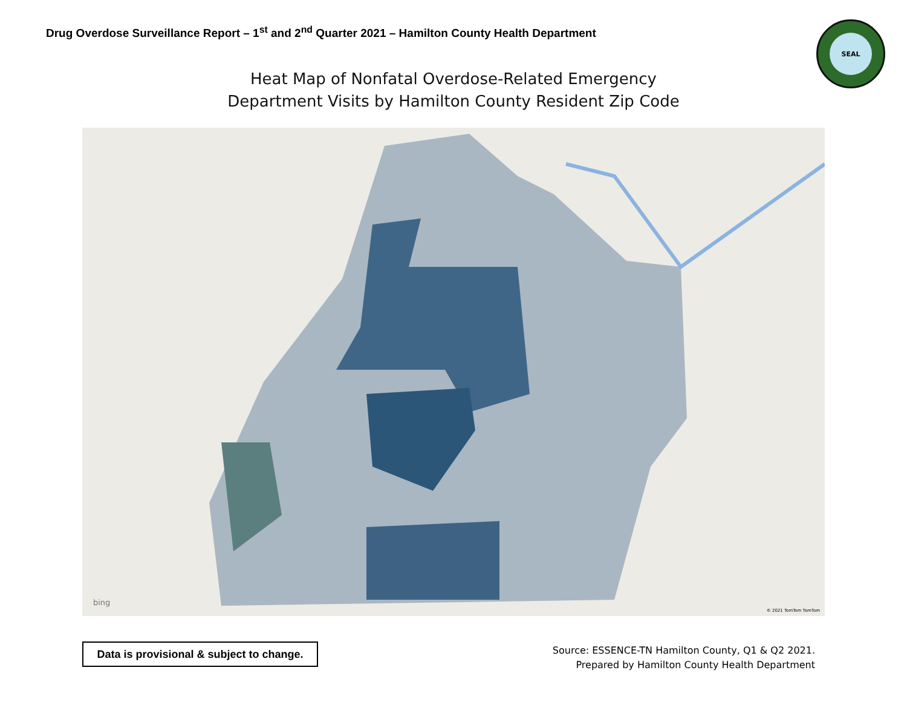Drug Overdose Surveillance Report – 1<sup>st</sup> and 2<sup>nd</sup> Quarter 2021 – Hamilton County Health Department
SEAL
Heat Map of Nonfatal Overdose-Related Emergency
Department Visits by Hamilton County Resident Zip Code
bing
© 2021 TomTom TomTom
Data is provisional & subject to change.
Source: ESSENCE-TN Hamilton County, Q1 & Q2 2021.
Prepared by Hamilton County Health Department